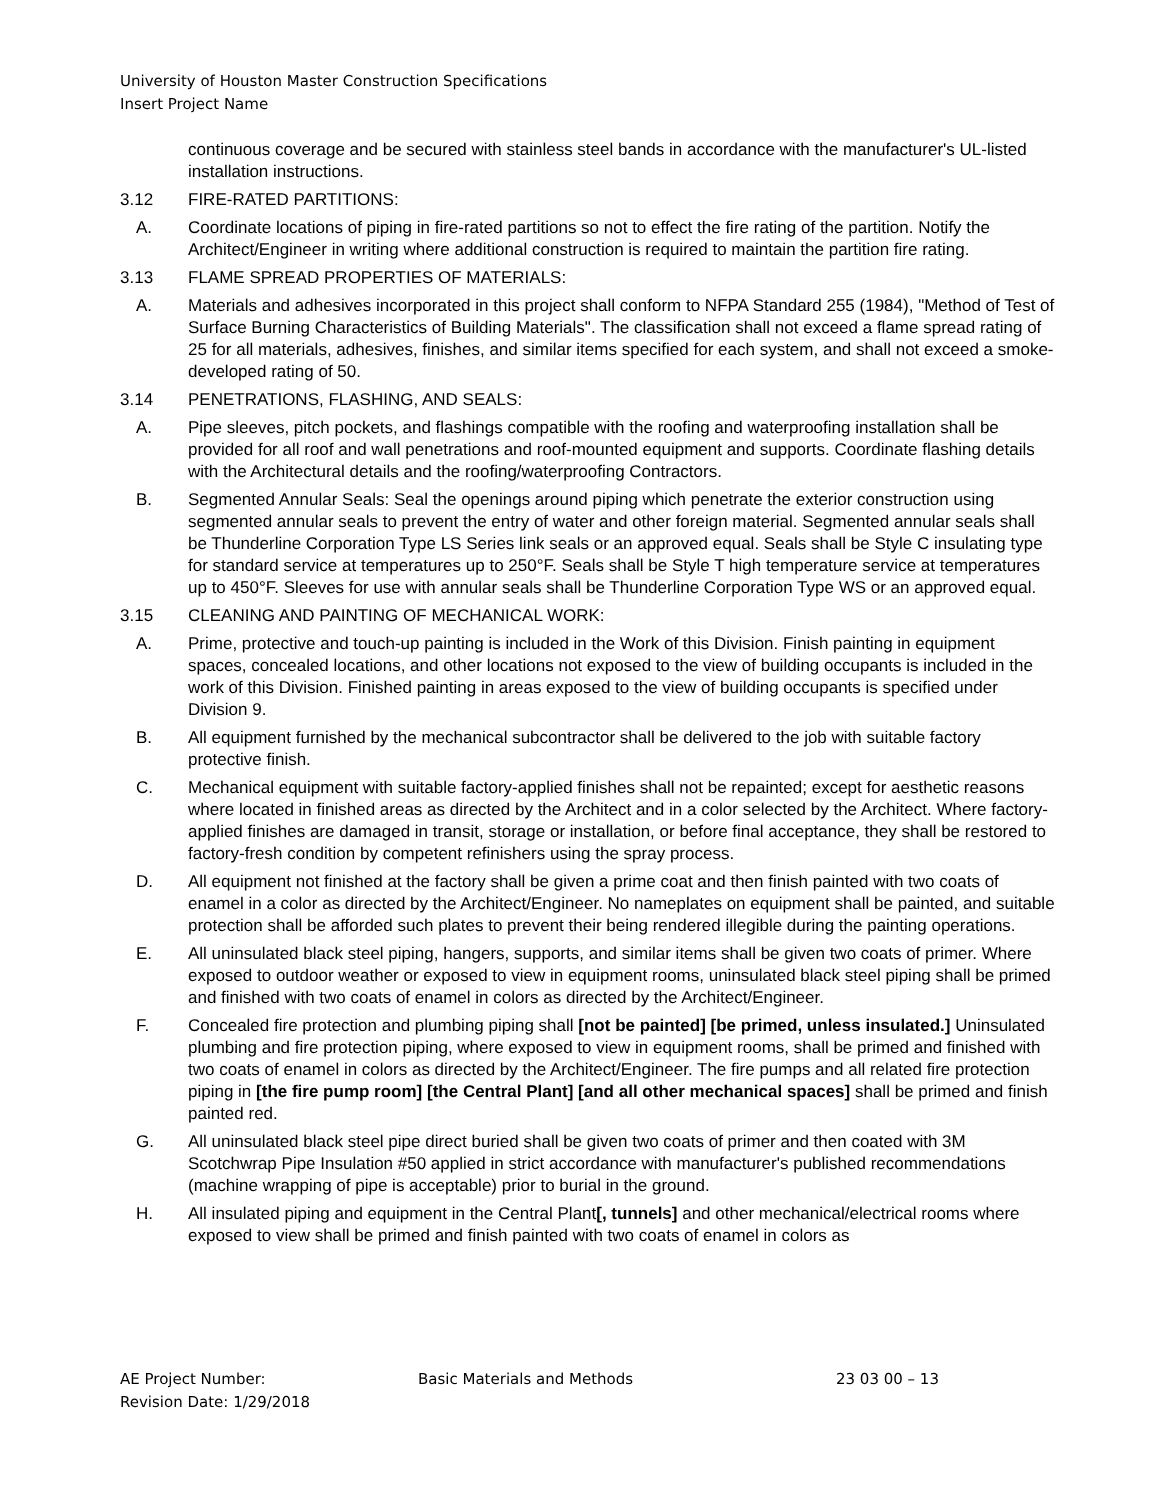University of Houston Master Construction Specifications
Insert Project Name
continuous coverage and be secured with stainless steel bands in accordance with the manufacturer's UL-listed installation instructions.
3.12 FIRE-RATED PARTITIONS:
A. Coordinate locations of piping in fire-rated partitions so not to effect the fire rating of the partition. Notify the Architect/Engineer in writing where additional construction is required to maintain the partition fire rating.
3.13 FLAME SPREAD PROPERTIES OF MATERIALS:
A. Materials and adhesives incorporated in this project shall conform to NFPA Standard 255 (1984), "Method of Test of Surface Burning Characteristics of Building Materials". The classification shall not exceed a flame spread rating of 25 for all materials, adhesives, finishes, and similar items specified for each system, and shall not exceed a smoke-developed rating of 50.
3.14 PENETRATIONS, FLASHING, AND SEALS:
A. Pipe sleeves, pitch pockets, and flashings compatible with the roofing and waterproofing installation shall be provided for all roof and wall penetrations and roof-mounted equipment and supports. Coordinate flashing details with the Architectural details and the roofing/waterproofing Contractors.
B. Segmented Annular Seals: Seal the openings around piping which penetrate the exterior construction using segmented annular seals to prevent the entry of water and other foreign material. Segmented annular seals shall be Thunderline Corporation Type LS Series link seals or an approved equal. Seals shall be Style C insulating type for standard service at temperatures up to 250°F. Seals shall be Style T high temperature service at temperatures up to 450°F. Sleeves for use with annular seals shall be Thunderline Corporation Type WS or an approved equal.
3.15 CLEANING AND PAINTING OF MECHANICAL WORK:
A. Prime, protective and touch-up painting is included in the Work of this Division. Finish painting in equipment spaces, concealed locations, and other locations not exposed to the view of building occupants is included in the work of this Division. Finished painting in areas exposed to the view of building occupants is specified under Division 9.
B. All equipment furnished by the mechanical subcontractor shall be delivered to the job with suitable factory protective finish.
C. Mechanical equipment with suitable factory-applied finishes shall not be repainted; except for aesthetic reasons where located in finished areas as directed by the Architect and in a color selected by the Architect. Where factory-applied finishes are damaged in transit, storage or installation, or before final acceptance, they shall be restored to factory-fresh condition by competent refinishers using the spray process.
D. All equipment not finished at the factory shall be given a prime coat and then finish painted with two coats of enamel in a color as directed by the Architect/Engineer. No nameplates on equipment shall be painted, and suitable protection shall be afforded such plates to prevent their being rendered illegible during the painting operations.
E. All uninsulated black steel piping, hangers, supports, and similar items shall be given two coats of primer. Where exposed to outdoor weather or exposed to view in equipment rooms, uninsulated black steel piping shall be primed and finished with two coats of enamel in colors as directed by the Architect/Engineer.
F. Concealed fire protection and plumbing piping shall [not be painted] [be primed, unless insulated.] Uninsulated plumbing and fire protection piping, where exposed to view in equipment rooms, shall be primed and finished with two coats of enamel in colors as directed by the Architect/Engineer. The fire pumps and all related fire protection piping in [the fire pump room] [the Central Plant] [and all other mechanical spaces] shall be primed and finish painted red.
G. All uninsulated black steel pipe direct buried shall be given two coats of primer and then coated with 3M Scotchwrap Pipe Insulation #50 applied in strict accordance with manufacturer's published recommendations (machine wrapping of pipe is acceptable) prior to burial in the ground.
H. All insulated piping and equipment in the Central Plant[, tunnels] and other mechanical/electrical rooms where exposed to view shall be primed and finish painted with two coats of enamel in colors as
AE Project Number:
Revision Date: 1/29/2018
Basic Materials and Methods 23 03 00 – 13